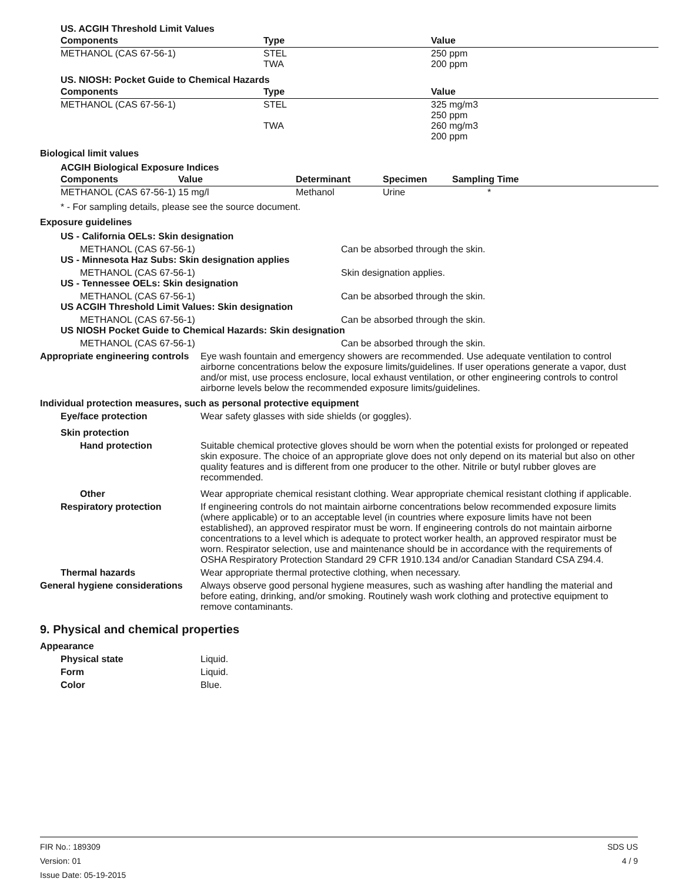US. ACGIH Threshold Limit Values
| Components | Type | Value |
| --- | --- | --- |
| METHANOL (CAS 67-56-1) | STEL TWA | 250 ppm 200 ppm |
US. NIOSH: Pocket Guide to Chemical Hazards
| Components | Type | Value |
| --- | --- | --- |
| METHANOL (CAS 67-56-1) | STEL TWA | 325 mg/m3 250 ppm 260 mg/m3 200 ppm |
Biological limit values
ACGIH Biological Exposure Indices
| Components | Value | Determinant | Specimen | Sampling Time |
| --- | --- | --- | --- | --- |
| METHANOL (CAS 67-56-1) | 15 mg/l | Methanol | Urine | * |
* - For sampling details, please see the source document.
Exposure guidelines
US - California OELs: Skin designation
METHANOL (CAS 67-56-1) Can be absorbed through the skin.
US - Minnesota Haz Subs: Skin designation applies
METHANOL (CAS 67-56-1) Skin designation applies.
US - Tennessee OELs: Skin designation
METHANOL (CAS 67-56-1) Can be absorbed through the skin.
US ACGIH Threshold Limit Values: Skin designation
METHANOL (CAS 67-56-1) Can be absorbed through the skin.
US NIOSH Pocket Guide to Chemical Hazards: Skin designation
METHANOL (CAS 67-56-1) Can be absorbed through the skin.
Appropriate engineering controls
Eye wash fountain and emergency showers are recommended. Use adequate ventilation to control airborne concentrations below the exposure limits/guidelines. If user operations generate a vapor, dust and/or mist, use process enclosure, local exhaust ventilation, or other engineering controls to control airborne levels below the recommended exposure limits/guidelines.
Individual protection measures, such as personal protective equipment
Eye/face protection Wear safety glasses with side shields (or goggles).
Skin protection
Hand protection Suitable chemical protective gloves should be worn when the potential exists for prolonged or repeated skin exposure. The choice of an appropriate glove does not only depend on its material but also on other quality features and is different from one producer to the other. Nitrile or butyl rubber gloves are recommended.
Other Wear appropriate chemical resistant clothing. Wear appropriate chemical resistant clothing if applicable.
Respiratory protection If engineering controls do not maintain airborne concentrations below recommended exposure limits (where applicable) or to an acceptable level (in countries where exposure limits have not been established), an approved respirator must be worn. If engineering controls do not maintain airborne concentrations to a level which is adequate to protect worker health, an approved respirator must be worn. Respirator selection, use and maintenance should be in accordance with the requirements of OSHA Respiratory Protection Standard 29 CFR 1910.134 and/or Canadian Standard CSA Z94.4.
Thermal hazards Wear appropriate thermal protective clothing, when necessary.
General hygiene considerations
Always observe good personal hygiene measures, such as washing after handling the material and before eating, drinking, and/or smoking. Routinely wash work clothing and protective equipment to remove contaminants.
9. Physical and chemical properties
Appearance
Physical state Liquid.
Form Liquid.
Color Blue.
FIR No.: 189309
Version: 01
Issue Date: 05-19-2015
SDS US
4 / 9